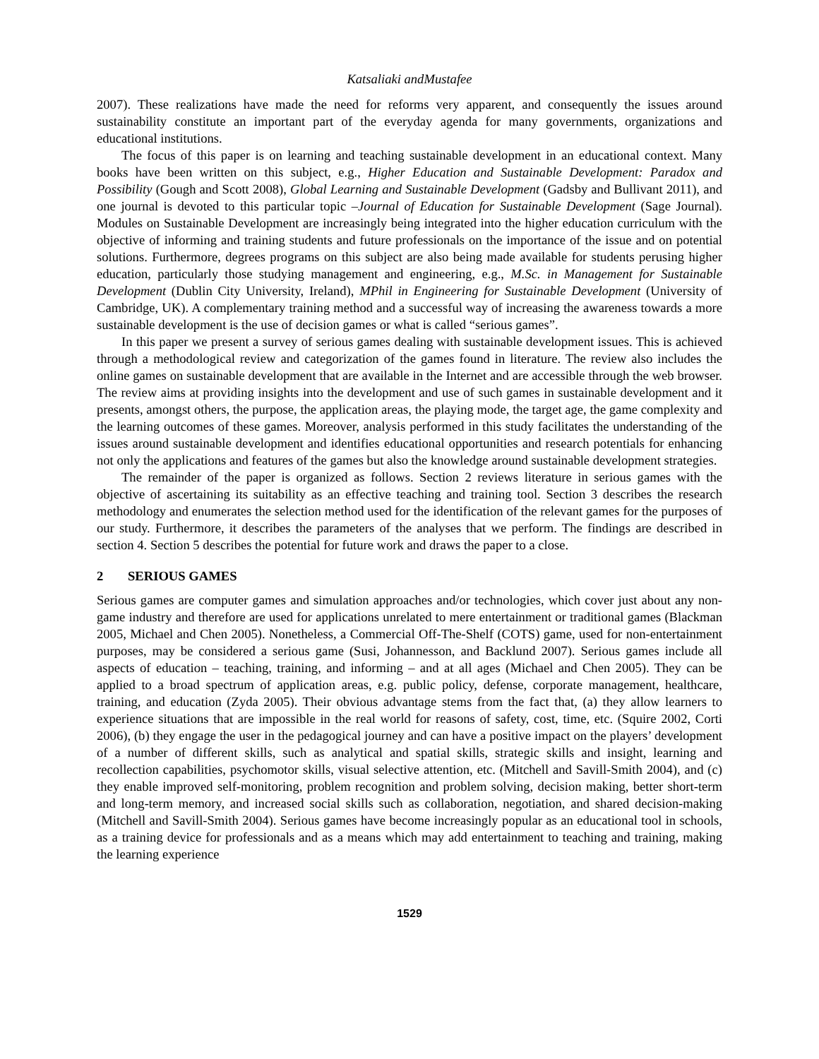Katsaliaki andMustafee
2007). These realizations have made the need for reforms very apparent, and consequently the issues around sustainability constitute an important part of the everyday agenda for many governments, organizations and educational institutions.
The focus of this paper is on learning and teaching sustainable development in an educational context. Many books have been written on this subject, e.g., Higher Education and Sustainable Development: Paradox and Possibility (Gough and Scott 2008), Global Learning and Sustainable Development (Gadsby and Bullivant 2011), and one journal is devoted to this particular topic –Journal of Education for Sustainable Development (Sage Journal). Modules on Sustainable Development are increasingly being integrated into the higher education curriculum with the objective of informing and training students and future professionals on the importance of the issue and on potential solutions. Furthermore, degrees programs on this subject are also being made available for students perusing higher education, particularly those studying management and engineering, e.g., M.Sc. in Management for Sustainable Development (Dublin City University, Ireland), MPhil in Engineering for Sustainable Development (University of Cambridge, UK). A complementary training method and a successful way of increasing the awareness towards a more sustainable development is the use of decision games or what is called “serious games”.
In this paper we present a survey of serious games dealing with sustainable development issues. This is achieved through a methodological review and categorization of the games found in literature. The review also includes the online games on sustainable development that are available in the Internet and are accessible through the web browser. The review aims at providing insights into the development and use of such games in sustainable development and it presents, amongst others, the purpose, the application areas, the playing mode, the target age, the game complexity and the learning outcomes of these games. Moreover, analysis performed in this study facilitates the understanding of the issues around sustainable development and identifies educational opportunities and research potentials for enhancing not only the applications and features of the games but also the knowledge around sustainable development strategies.
The remainder of the paper is organized as follows. Section 2 reviews literature in serious games with the objective of ascertaining its suitability as an effective teaching and training tool. Section 3 describes the research methodology and enumerates the selection method used for the identification of the relevant games for the purposes of our study. Furthermore, it describes the parameters of the analyses that we perform. The findings are described in section 4. Section 5 describes the potential for future work and draws the paper to a close.
2 SERIOUS GAMES
Serious games are computer games and simulation approaches and/or technologies, which cover just about any non-game industry and therefore are used for applications unrelated to mere entertainment or traditional games (Blackman 2005, Michael and Chen 2005). Nonetheless, a Commercial Off-The-Shelf (COTS) game, used for non-entertainment purposes, may be considered a serious game (Susi, Johannesson, and Backlund 2007). Serious games include all aspects of education – teaching, training, and informing – and at all ages (Michael and Chen 2005). They can be applied to a broad spectrum of application areas, e.g. public policy, defense, corporate management, healthcare, training, and education (Zyda 2005). Their obvious advantage stems from the fact that, (a) they allow learners to experience situations that are impossible in the real world for reasons of safety, cost, time, etc. (Squire 2002, Corti 2006), (b) they engage the user in the pedagogical journey and can have a positive impact on the players’ development of a number of different skills, such as analytical and spatial skills, strategic skills and insight, learning and recollection capabilities, psychomotor skills, visual selective attention, etc. (Mitchell and Savill-Smith 2004), and (c) they enable improved self-monitoring, problem recognition and problem solving, decision making, better short-term and long-term memory, and increased social skills such as collaboration, negotiation, and shared decision-making (Mitchell and Savill-Smith 2004). Serious games have become increasingly popular as an educational tool in schools, as a training device for professionals and as a means which may add entertainment to teaching and training, making the learning experience
1529